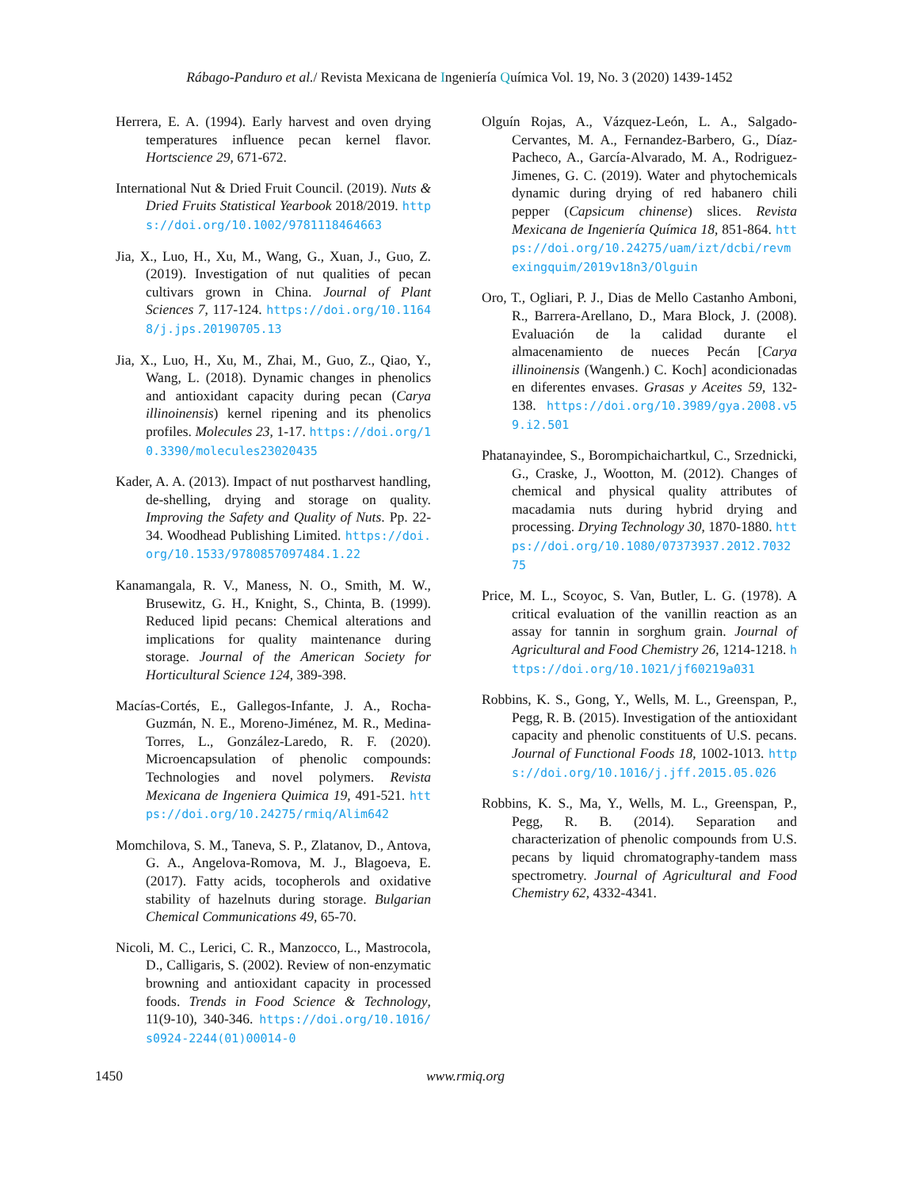Rábago-Panduro et al./ Revista Mexicana de Ingeniería Química Vol. 19, No. 3 (2020) 1439-1452
Herrera, E. A. (1994). Early harvest and oven drying temperatures influence pecan kernel flavor. Hortscience 29, 671-672.
International Nut & Dried Fruit Council. (2019). Nuts & Dried Fruits Statistical Yearbook 2018/2019. https://doi.org/10.1002/9781118464663
Jia, X., Luo, H., Xu, M., Wang, G., Xuan, J., Guo, Z. (2019). Investigation of nut qualities of pecan cultivars grown in China. Journal of Plant Sciences 7, 117-124. https://doi.org/10.11648/j.jps.20190705.13
Jia, X., Luo, H., Xu, M., Zhai, M., Guo, Z., Qiao, Y., Wang, L. (2018). Dynamic changes in phenolics and antioxidant capacity during pecan (Carya illinoinensis) kernel ripening and its phenolics profiles. Molecules 23, 1-17. https://doi.org/10.3390/molecules23020435
Kader, A. A. (2013). Impact of nut postharvest handling, de-shelling, drying and storage on quality. Improving the Safety and Quality of Nuts. Pp. 22-34. Woodhead Publishing Limited. https://doi.org/10.1533/9780857097484.1.22
Kanamangala, R. V., Maness, N. O., Smith, M. W., Brusewitz, G. H., Knight, S., Chinta, B. (1999). Reduced lipid pecans: Chemical alterations and implications for quality maintenance during storage. Journal of the American Society for Horticultural Science 124, 389-398.
Macías-Cortés, E., Gallegos-Infante, J. A., Rocha-Guzmán, N. E., Moreno-Jiménez, M. R., Medina-Torres, L., González-Laredo, R. F. (2020). Microencapsulation of phenolic compounds: Technologies and novel polymers. Revista Mexicana de Ingeniera Quimica 19, 491-521. https://doi.org/10.24275/rmiq/Alim642
Momchilova, S. M., Taneva, S. P., Zlatanov, D., Antova, G. A., Angelova-Romova, M. J., Blagoeva, E. (2017). Fatty acids, tocopherols and oxidative stability of hazelnuts during storage. Bulgarian Chemical Communications 49, 65-70.
Nicoli, M. C., Lerici, C. R., Manzocco, L., Mastrocola, D., Calligaris, S. (2002). Review of non-enzymatic browning and antioxidant capacity in processed foods. Trends in Food Science & Technology, 11(9-10), 340-346. https://doi.org/10.1016/s0924-2244(01)00014-0
Olguín Rojas, A., Vázquez-León, L. A., Salgado-Cervantes, M. A., Fernandez-Barbero, G., Díaz-Pacheco, A., García-Alvarado, M. A., Rodriguez-Jimenes, G. C. (2019). Water and phytochemicals dynamic during drying of red habanero chili pepper (Capsicum chinense) slices. Revista Mexicana de Ingeniería Química 18, 851-864. https://doi.org/10.24275/uam/izt/dcbi/revmexingquim/2019v18n3/Olguin
Oro, T., Ogliari, P. J., Dias de Mello Castanho Amboni, R., Barrera-Arellano, D., Mara Block, J. (2008). Evaluación de la calidad durante el almacenamiento de nueces Pecán [Carya illinoinensis (Wangenh.) C. Koch] acondicionadas en diferentes envases. Grasas y Aceites 59, 132-138. https://doi.org/10.3989/gya.2008.v59.i2.501
Phatanayindee, S., Borompichaichartkul, C., Srzednicki, G., Craske, J., Wootton, M. (2012). Changes of chemical and physical quality attributes of macadamia nuts during hybrid drying and processing. Drying Technology 30, 1870-1880. https://doi.org/10.1080/07373937.2012.703275
Price, M. L., Scoyoc, S. Van, Butler, L. G. (1978). A critical evaluation of the vanillin reaction as an assay for tannin in sorghum grain. Journal of Agricultural and Food Chemistry 26, 1214-1218. https://doi.org/10.1021/jf60219a031
Robbins, K. S., Gong, Y., Wells, M. L., Greenspan, P., Pegg, R. B. (2015). Investigation of the antioxidant capacity and phenolic constituents of U.S. pecans. Journal of Functional Foods 18, 1002-1013. https://doi.org/10.1016/j.jff.2015.05.026
Robbins, K. S., Ma, Y., Wells, M. L., Greenspan, P., Pegg, R. B. (2014). Separation and characterization of phenolic compounds from U.S. pecans by liquid chromatography-tandem mass spectrometry. Journal of Agricultural and Food Chemistry 62, 4332-4341.
1450
www.rmiq.org